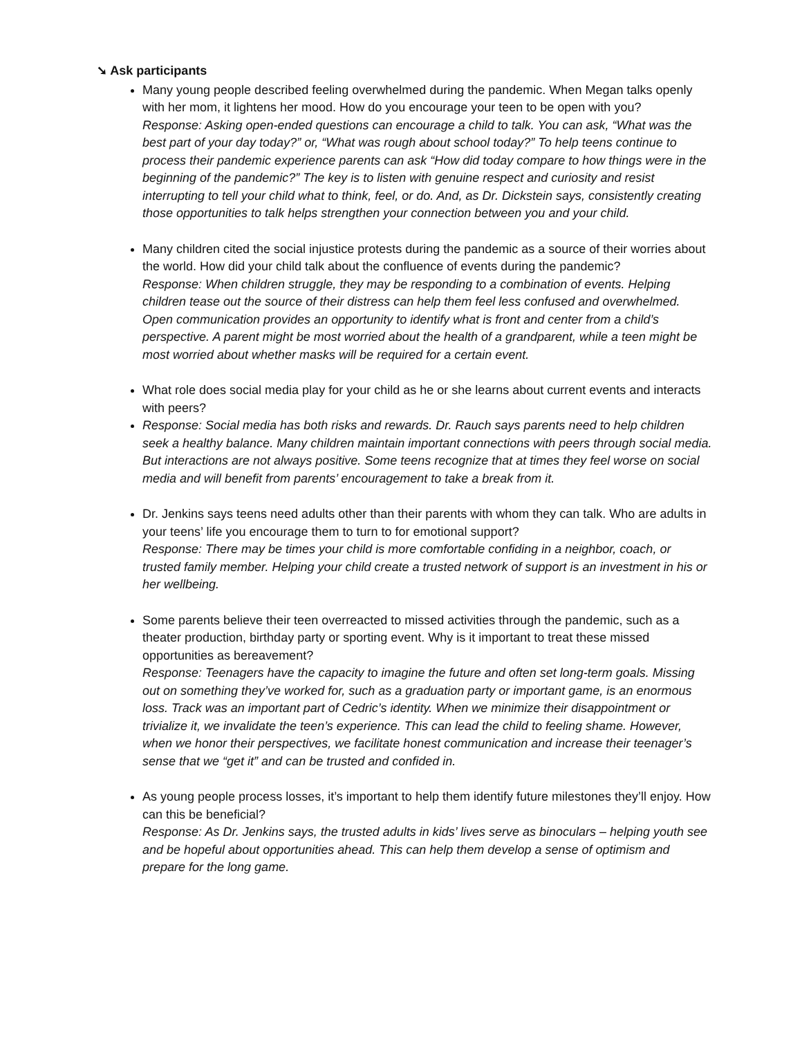➘ Ask participants
Many young people described feeling overwhelmed during the pandemic. When Megan talks openly with her mom, it lightens her mood. How do you encourage your teen to be open with you?
Response: Asking open-ended questions can encourage a child to talk. You can ask, “What was the best part of your day today?” or, “What was rough about school today?” To help teens continue to process their pandemic experience parents can ask “How did today compare to how things were in the beginning of the pandemic?” The key is to listen with genuine respect and curiosity and resist interrupting to tell your child what to think, feel, or do. And, as Dr. Dickstein says, consistently creating those opportunities to talk helps strengthen your connection between you and your child.
Many children cited the social injustice protests during the pandemic as a source of their worries about the world. How did your child talk about the confluence of events during the pandemic?
Response: When children struggle, they may be responding to a combination of events. Helping children tease out the source of their distress can help them feel less confused and overwhelmed. Open communication provides an opportunity to identify what is front and center from a child’s perspective. A parent might be most worried about the health of a grandparent, while a teen might be most worried about whether masks will be required for a certain event.
What role does social media play for your child as he or she learns about current events and interacts with peers?
Response: Social media has both risks and rewards. Dr. Rauch says parents need to help children seek a healthy balance. Many children maintain important connections with peers through social media. But interactions are not always positive. Some teens recognize that at times they feel worse on social media and will benefit from parents’ encouragement to take a break from it.
Dr. Jenkins says teens need adults other than their parents with whom they can talk. Who are adults in your teens’ life you encourage them to turn to for emotional support?
Response: There may be times your child is more comfortable confiding in a neighbor, coach, or trusted family member. Helping your child create a trusted network of support is an investment in his or her wellbeing.
Some parents believe their teen overreacted to missed activities through the pandemic, such as a theater production, birthday party or sporting event. Why is it important to treat these missed opportunities as bereavement?
Response: Teenagers have the capacity to imagine the future and often set long-term goals. Missing out on something they’ve worked for, such as a graduation party or important game, is an enormous loss. Track was an important part of Cedric’s identity. When we minimize their disappointment or trivialize it, we invalidate the teen’s experience. This can lead the child to feeling shame. However, when we honor their perspectives, we facilitate honest communication and increase their teenager’s sense that we “get it” and can be trusted and confided in.
As young people process losses, it’s important to help them identify future milestones they’ll enjoy. How can this be beneficial?
Response: As Dr. Jenkins says, the trusted adults in kids’ lives serve as binoculars – helping youth see and be hopeful about opportunities ahead. This can help them develop a sense of optimism and prepare for the long game.